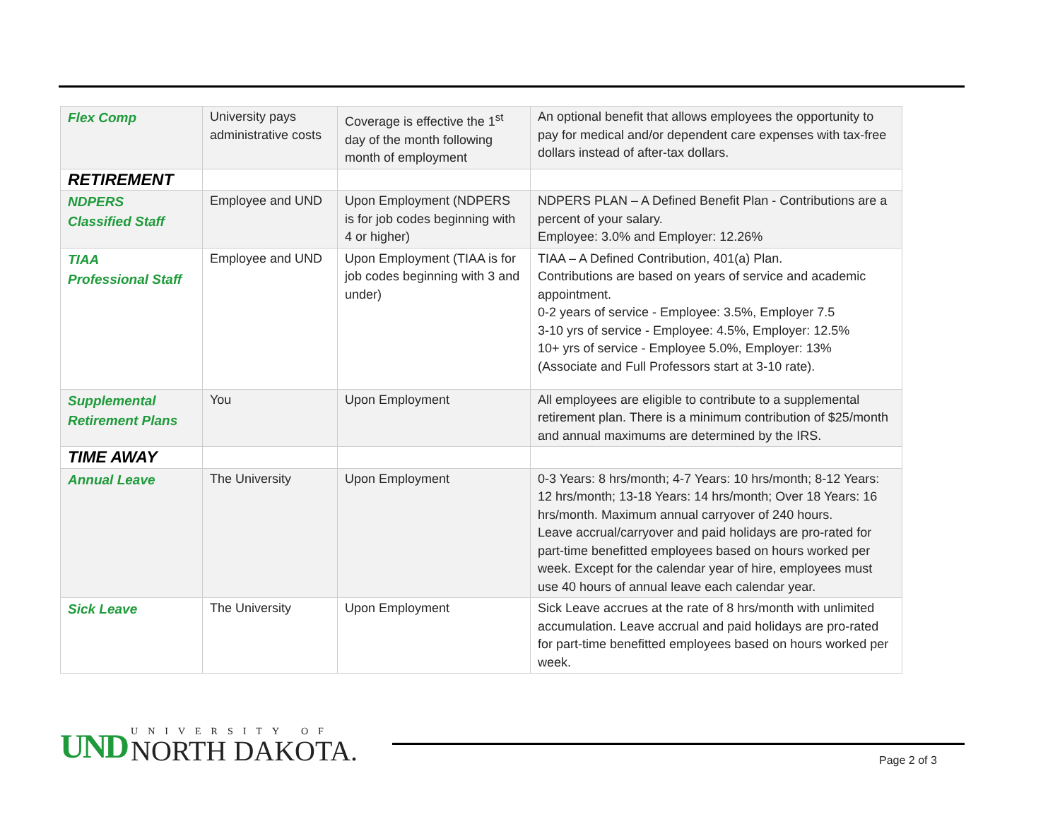| Flex Comp | University pays administrative costs | Coverage is effective the 1<sup>st</sup> day of the month following month of employment | An optional benefit that allows employees the opportunity to pay for medical and/or dependent care expenses with tax-free dollars instead of after-tax dollars. |
| RETIREMENT | | | |
| NDPERS Classified Staff | Employee and UND | Upon Employment (NDPERS is for job codes beginning with 4 or higher) | NDPERS PLAN – A Defined Benefit Plan - Contributions are a percent of your salary. Employee: 3.0% and Employer: 12.26% |
| TIAA Professional Staff | Employee and UND | Upon Employment (TIAA is for job codes beginning with 3 and under) | TIAA – A Defined Contribution, 401(a) Plan. Contributions are based on years of service and academic appointment. 0-2 years of service - Employee: 3.5%, Employer 7.5 3-10 yrs of service - Employee: 4.5%, Employer: 12.5% 10+ yrs of service - Employee 5.0%, Employer: 13% (Associate and Full Professors start at 3-10 rate). |
| Supplemental Retirement Plans | You | Upon Employment | All employees are eligible to contribute to a supplemental retirement plan. There is a minimum contribution of $25/month and annual maximums are determined by the IRS. |
| TIME AWAY | | | |
| Annual Leave | The University | Upon Employment | 0-3 Years: 8 hrs/month; 4-7 Years: 10 hrs/month; 8-12 Years: 12 hrs/month; 13-18 Years: 14 hrs/month; Over 18 Years: 16 hrs/month. Maximum annual carryover of 240 hours. Leave accrual/carryover and paid holidays are pro-rated for part-time benefitted employees based on hours worked per week. Except for the calendar year of hire, employees must use 40 hours of annual leave each calendar year. |
| Sick Leave | The University | Upon Employment | Sick Leave accrues at the rate of 8 hrs/month with unlimited accumulation. Leave accrual and paid holidays are pro-rated for part-time benefitted employees based on hours worked per week. |
UND
UNIVERSITY OF
NORTH DAKOTA.
Page 2 of 3